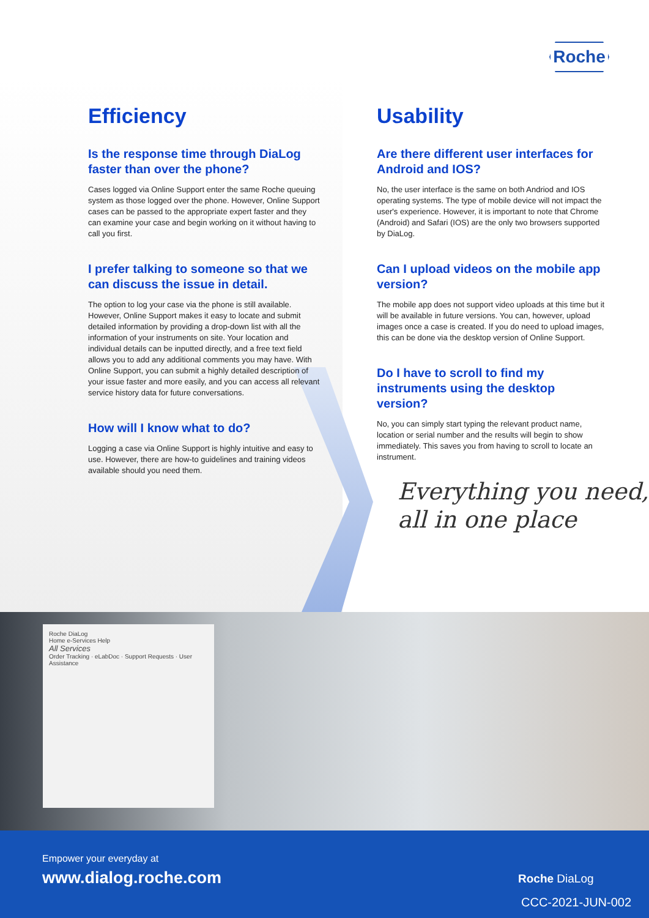Roche
Efficiency
Is the response time through DiaLog faster than over the phone?
Cases logged via Online Support enter the same Roche queuing system as those logged over the phone. However, Online Support cases can be passed to the appropriate expert faster and they can examine your case and begin working on it without having to call you first.
I prefer talking to someone so that we can discuss the issue in detail.
The option to log your case via the phone is still available. However, Online Support makes it easy to locate and submit detailed information by providing a drop-down list with all the information of your instruments on site. Your location and individual details can be inputted directly, and a free text field allows you to add any additional comments you may have. With Online Support, you can submit a highly detailed description of your issue faster and more easily, and you can access all relevant service history data for future conversations.
How will I know what to do?
Logging a case via Online Support is highly intuitive and easy to use. However, there are how-to guidelines and training videos available should you need them.
Usability
Are there different user interfaces for Android and IOS?
No, the user interface is the same on both Andriod and IOS operating systems. The type of mobile device will not impact the user's experience. However, it is important to note that Chrome (Android) and Safari (IOS) are the only two browsers supported by DiaLog.
Can I upload videos on the mobile app version?
The mobile app does not support video uploads at this time but it will be available in future versions. You can, however, upload images once a case is created. If you do need to upload images, this can be done via the desktop version of Online Support.
Do I have to scroll to find my instruments using the desktop version?
No, you can simply start typing the relevant product name, location or serial number and the results will begin to show immediately. This saves you from having to scroll to locate an instrument.
Everything you need,
all in one place
Roche DiaLog
Home e-Services Help
All Services
Order Tracking · eLabDoc · Support Requests · User Assistance
Empower your everyday at
www.dialog.roche.com Roche DiaLog
CCC-2021-JUN-002